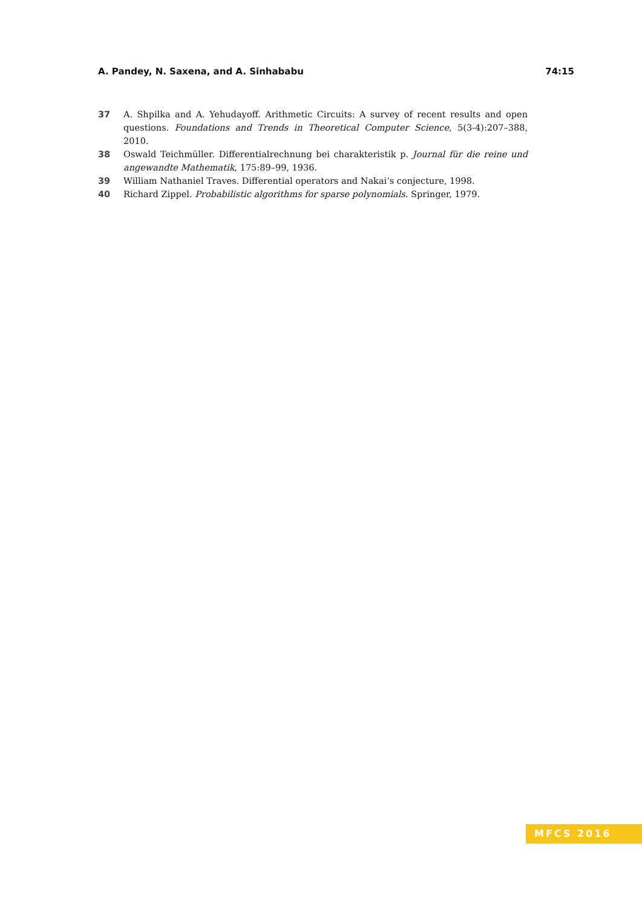A. Pandey, N. Saxena, and A. Sinhababu 74:15
37 A. Shpilka and A. Yehudayoff. Arithmetic Circuits: A survey of recent results and open questions. Foundations and Trends in Theoretical Computer Science, 5(3-4):207–388, 2010.
38 Oswald Teichmüller. Differentialrechnung bei charakteristik p. Journal für die reine und angewandte Mathematik, 175:89–99, 1936.
39 William Nathaniel Traves. Differential operators and Nakai’s conjecture, 1998.
40 Richard Zippel. Probabilistic algorithms for sparse polynomials. Springer, 1979.
MFCS 2016